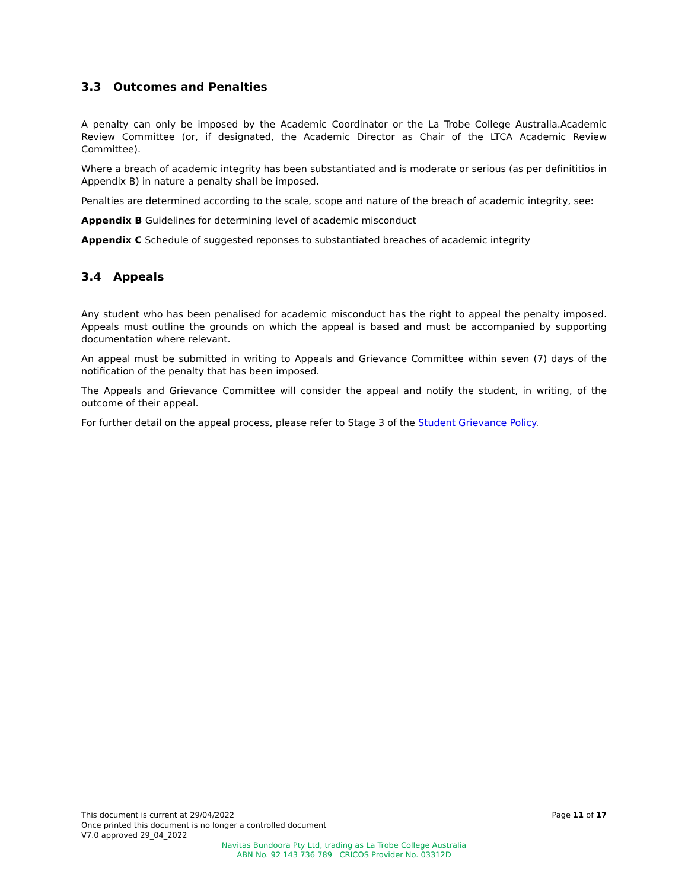3.3 Outcomes and Penalties
A penalty can only be imposed by the Academic Coordinator or the La Trobe College Australia.Academic Review Committee (or, if designated, the Academic Director as Chair of the LTCA Academic Review Committee).
Where a breach of academic integrity has been substantiated and is moderate or serious (as per definititios in Appendix B) in nature a penalty shall be imposed.
Penalties are determined according to the scale, scope and nature of the breach of academic integrity, see:
Appendix B Guidelines for determining level of academic misconduct
Appendix C Schedule of suggested reponses to substantiated breaches of academic integrity
3.4 Appeals
Any student who has been penalised for academic misconduct has the right to appeal the penalty imposed. Appeals must outline the grounds on which the appeal is based and must be accompanied by supporting documentation where relevant.
An appeal must be submitted in writing to Appeals and Grievance Committee within seven (7) days of the notification of the penalty that has been imposed.
The Appeals and Grievance Committee will consider the appeal and notify the student, in writing, of the outcome of their appeal.
For further detail on the appeal process, please refer to Stage 3 of the Student Grievance Policy.
This document is current at 29/04/2022
Once printed this document is no longer a controlled document
V7.0 approved 29_04_2022
Page 11 of 17
Navitas Bundoora Pty Ltd, trading as La Trobe College Australia
ABN No. 92 143 736 789 CRICOS Provider No. 03312D